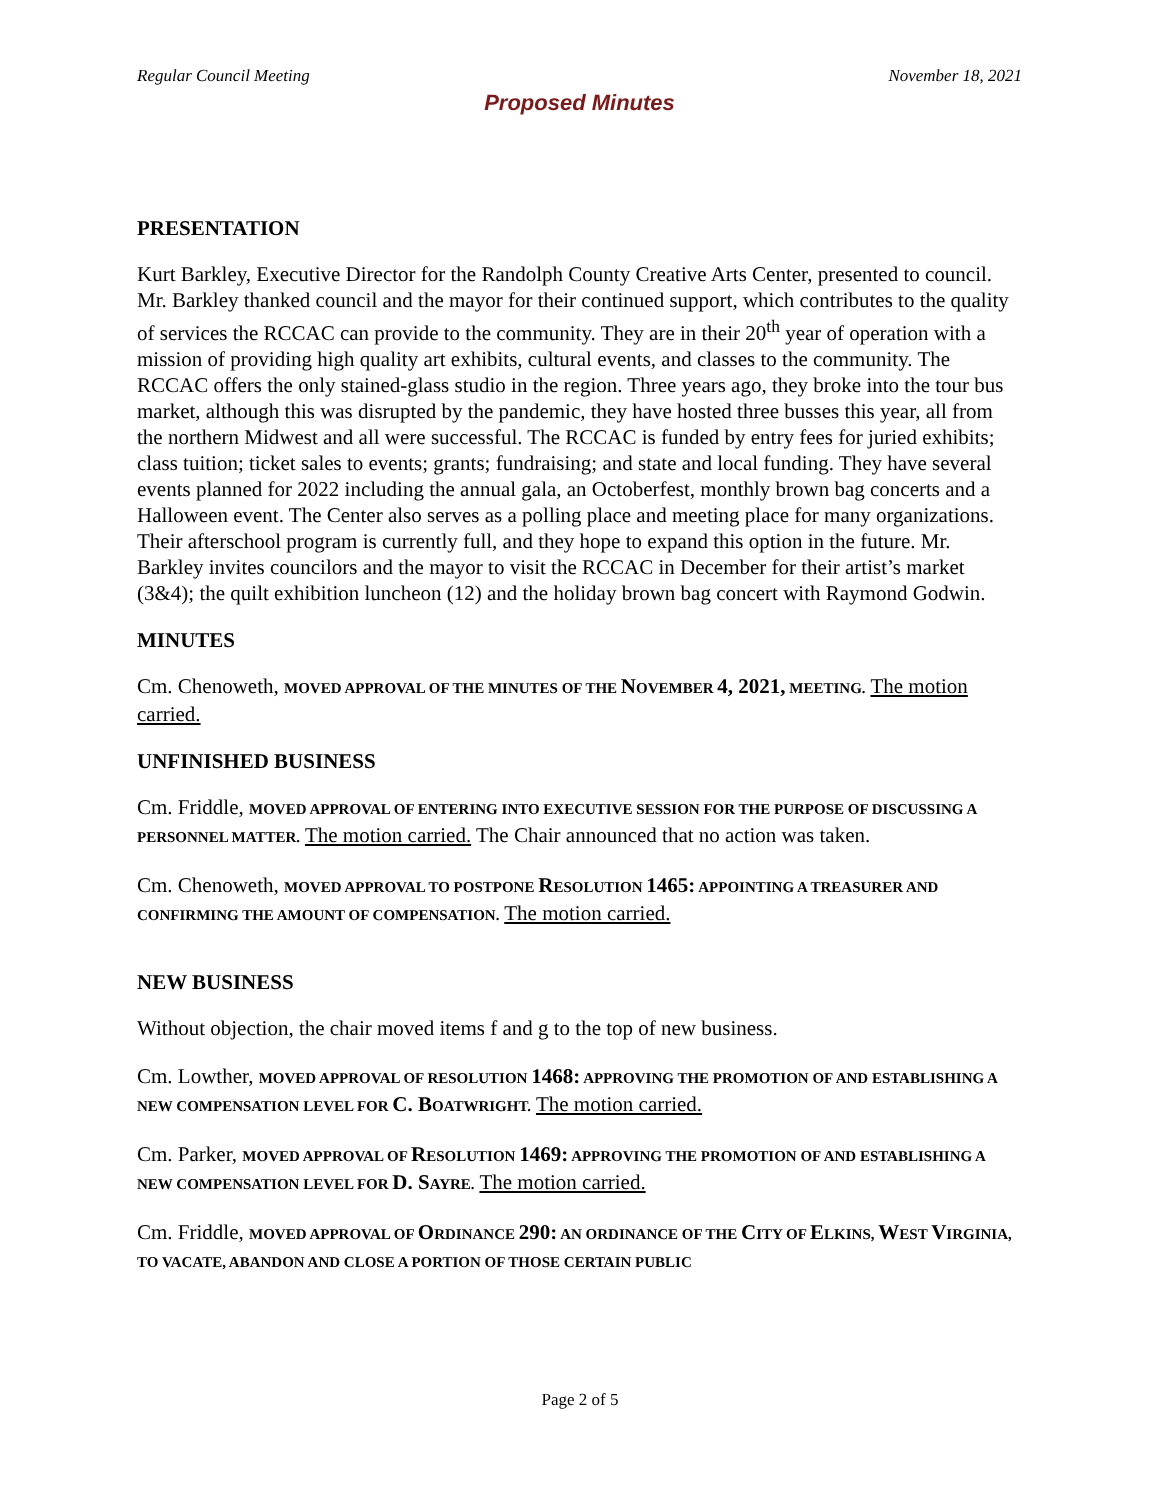Regular Council Meeting November 18, 2021
Proposed Minutes
PRESENTATION
Kurt Barkley, Executive Director for the Randolph County Creative Arts Center, presented to council. Mr. Barkley thanked council and the mayor for their continued support, which contributes to the quality of services the RCCAC can provide to the community. They are in their 20<sup>th</sup> year of operation with a mission of providing high quality art exhibits, cultural events, and classes to the community. The RCCAC offers the only stained-glass studio in the region. Three years ago, they broke into the tour bus market, although this was disrupted by the pandemic, they have hosted three busses this year, all from the northern Midwest and all were successful. The RCCAC is funded by entry fees for juried exhibits; class tuition; ticket sales to events; grants; fundraising; and state and local funding. They have several events planned for 2022 including the annual gala, an Octoberfest, monthly brown bag concerts and a Halloween event. The Center also serves as a polling place and meeting place for many organizations. Their afterschool program is currently full, and they hope to expand this option in the future. Mr. Barkley invites councilors and the mayor to visit the RCCAC in December for their artist’s market (3&4); the quilt exhibition luncheon (12) and the holiday brown bag concert with Raymond Godwin.
MINUTES
Cm. Chenoweth, MOVED APPROVAL OF THE MINUTES OF THE NOVEMBER 4, 2021, MEETING. The motion carried.
UNFINISHED BUSINESS
Cm. Friddle, MOVED APPROVAL OF ENTERING INTO EXECUTIVE SESSION FOR THE PURPOSE OF DISCUSSING A PERSONNEL MATTER. The motion carried. The Chair announced that no action was taken.
Cm. Chenoweth, MOVED APPROVAL TO POSTPONE RESOLUTION 1465: APPOINTING A TREASURER AND CONFIRMING THE AMOUNT OF COMPENSATION. The motion carried.
NEW BUSINESS
Without objection, the chair moved items f and g to the top of new business.
Cm. Lowther, MOVED APPROVAL OF RESOLUTION 1468: APPROVING THE PROMOTION OF AND ESTABLISHING A NEW COMPENSATION LEVEL FOR C. B OATWRIGHT. The motion carried.
Cm. Parker, MOVED APPROVAL OF RESOLUTION 1469: APPROVING THE PROMOTION OF AND ESTABLISHING A NEW COMPENSATION LEVEL FOR D. S AYRE. The motion carried.
Cm. Friddle, MOVED APPROVAL OF ORDINANCE 290: AN ORDINANCE OF THE CITY OF ELKINS, WEST VIRGINIA, TO VACATE, ABANDON AND CLOSE A PORTION OF THOSE CERTAIN PUBLIC
Page 2 of 5